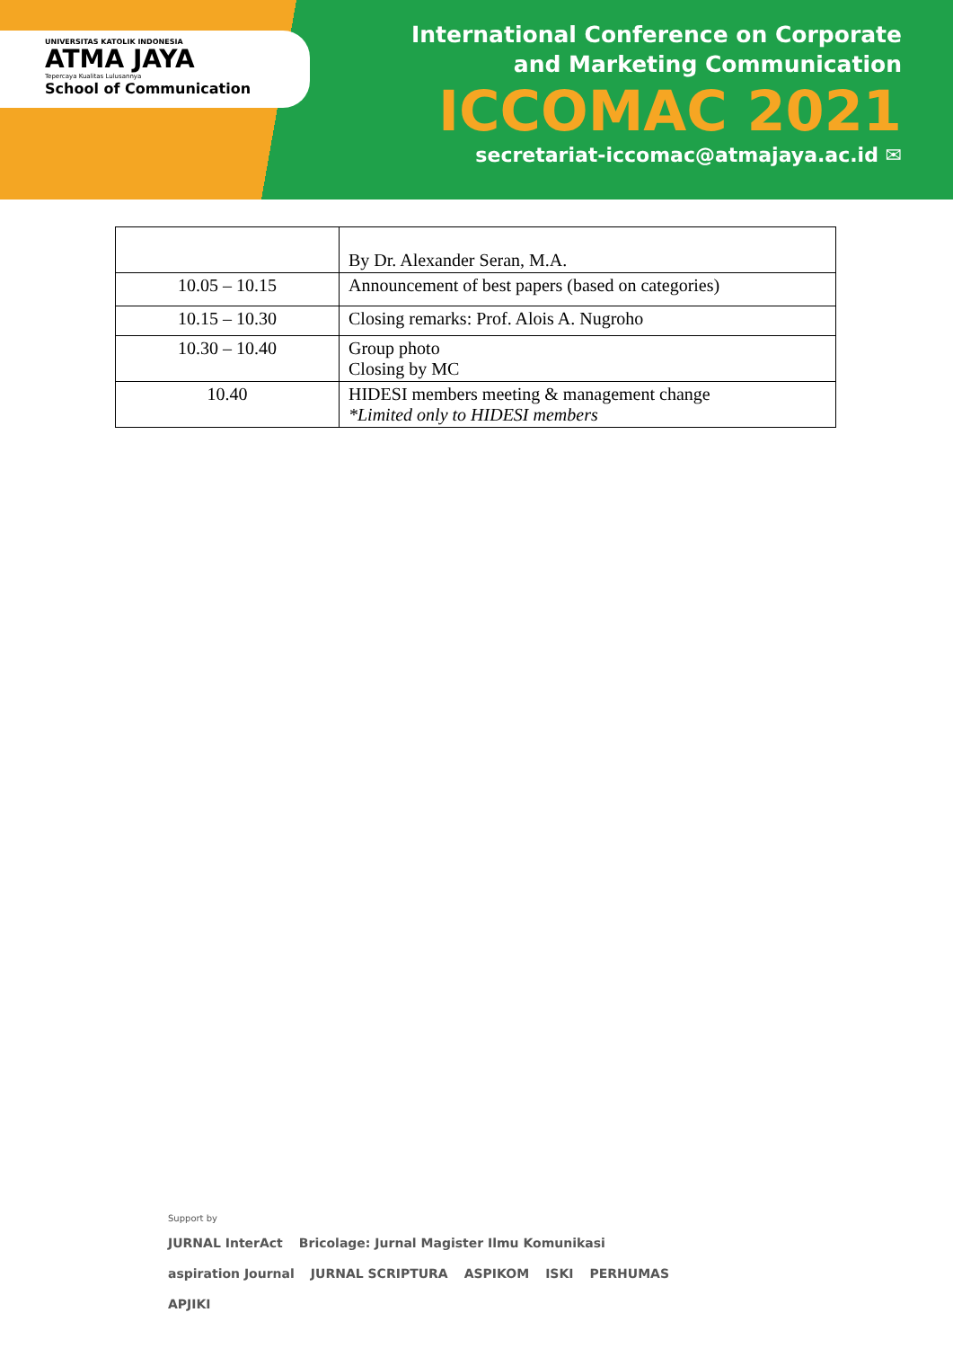UNIVERSITAS KATOLIK INDONESIA
ATMA JAYA
Tepercaya Kualitas Lulusannya
School of Communication
International Conference on Corporate
and Marketing Communication
ICCOMAC 2021
secretariat-iccomac@atmajaya.ac.id ✉
| | By Dr. Alexander Seran, M.A. |
| 10.05 – 10.15 | Announcement of best papers (based on categories) |
| 10.15 – 10.30 | Closing remarks: Prof. Alois A. Nugroho |
| 10.30 – 10.40 | Group photo Closing by MC |
| 10.40 | HIDESI members meeting & management change *Limited only to HIDESI members |
Support by
JURNAL InterAct Bricolage: Jurnal Magister Ilmu Komunikasi aspiration Journal JURNAL SCRIPTURA ASPIKOM ISKI PERHUMAS APJIKI